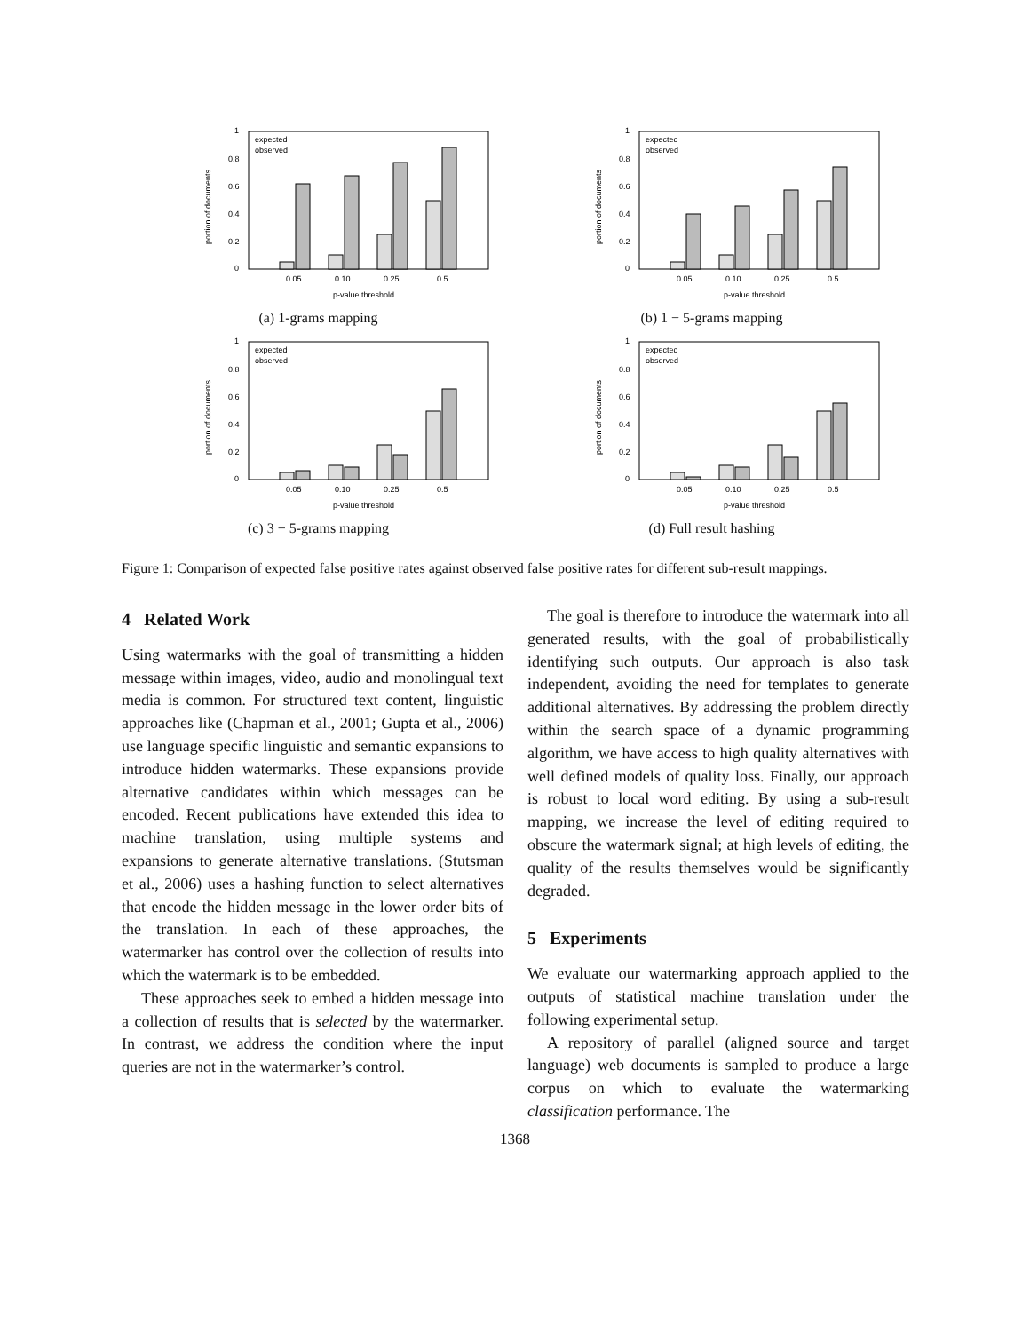1
0.8
0.6
0.4
0.2
0
portion of documents
expected
observed
0.05
0.10
0.25
0.5
p-value threshold
(a) 1-grams mapping
1
0.8
0.6
0.4
0.2
0
portion of documents
expected
observed
0.05
0.10
0.25
0.5
p-value threshold
(b) 1 − 5-grams mapping
1
0.8
0.6
0.4
0.2
0
portion of documents
expected
observed
0.05
0.10
0.25
0.5
p-value threshold
(c) 3 − 5-grams mapping
1
0.8
0.6
0.4
0.2
0
portion of documents
expected
observed
0.05
0.10
0.25
0.5
p-value threshold
(d) Full result hashing
Figure 1: Comparison of expected false positive rates against observed false positive rates for different sub-result mappings.
4 Related Work
Using watermarks with the goal of transmitting a hidden message within images, video, audio and monolingual text media is common. For structured text content, linguistic approaches like (Chapman et al., 2001; Gupta et al., 2006) use language specific linguistic and semantic expansions to introduce hidden watermarks. These expansions provide alternative candidates within which messages can be encoded. Recent publications have extended this idea to machine translation, using multiple systems and expansions to generate alternative translations. (Stutsman et al., 2006) uses a hashing function to select alternatives that encode the hidden message in the lower order bits of the translation. In each of these approaches, the watermarker has control over the collection of results into which the watermark is to be embedded.
These approaches seek to embed a hidden message into a collection of results that is selected by the watermarker. In contrast, we address the condition where the input queries are not in the watermarker’s control.
The goal is therefore to introduce the watermark into all generated results, with the goal of probabilistically identifying such outputs. Our approach is also task independent, avoiding the need for templates to generate additional alternatives. By addressing the problem directly within the search space of a dynamic programming algorithm, we have access to high quality alternatives with well defined models of quality loss. Finally, our approach is robust to local word editing. By using a sub-result mapping, we increase the level of editing required to obscure the watermark signal; at high levels of editing, the quality of the results themselves would be significantly degraded.
5 Experiments
We evaluate our watermarking approach applied to the outputs of statistical machine translation under the following experimental setup.
A repository of parallel (aligned source and target language) web documents is sampled to produce a large corpus on which to evaluate the watermarking classification performance. The
1368